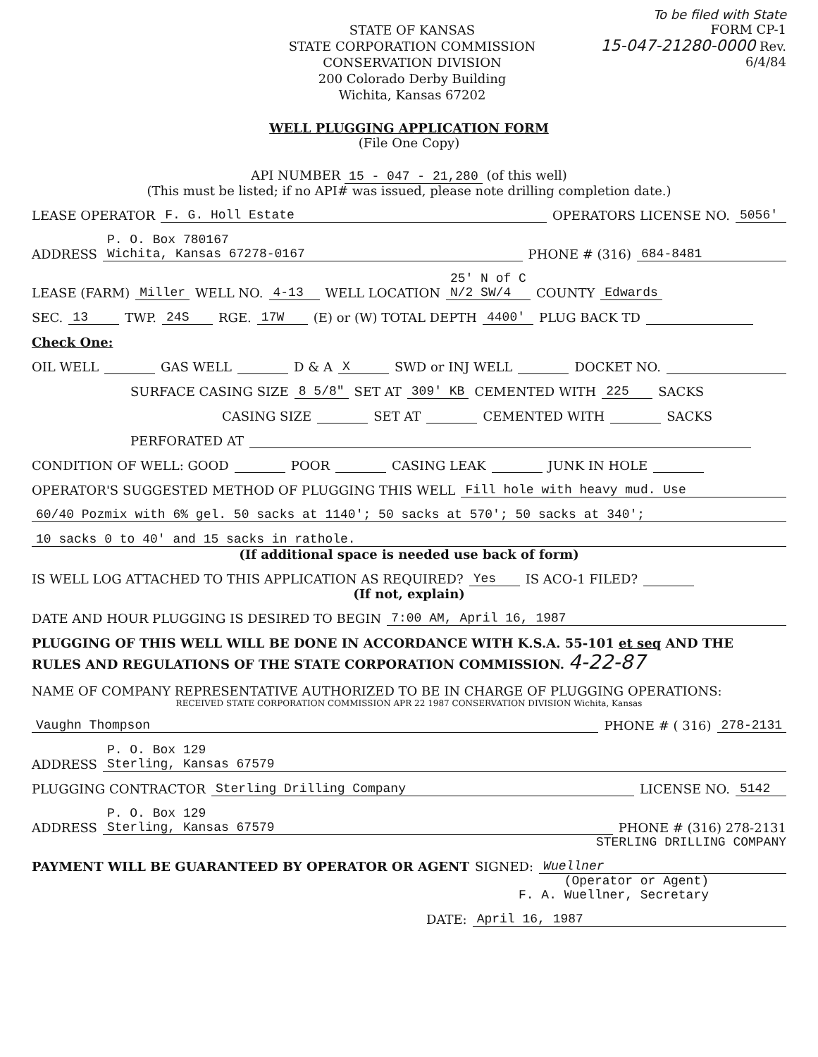To be filed with State
STATE OF KANSAS
STATE CORPORATION COMMISSION
CONSERVATION DIVISION
200 Colorado Derby Building
Wichita, Kansas 67202
FORM CP-1
15-047-21280-0000 Rev. 6/4/84
WELL PLUGGING APPLICATION FORM
(File One Copy)
API NUMBER 15 - 047 - 21,280 (of this well)
(This must be listed; if no API# was issued, please note drilling completion date.)
LEASE OPERATOR F. G. Holl Estate OPERATORS LICENSE NO. 5056'
ADDRESS P. O. Box 780167
Wichita, Kansas 67278-0167 PHONE # (316) 684-8481
LEASE (FARM) Miller WELL NO. 4-13 WELL LOCATION 25' N of C
N/2 SW/4 COUNTY Edwards
SEC. 13 TWP. 24S RGE. 17W (E) or (W) TOTAL DEPTH 4400' PLUG BACK TD
Check One:
OIL WELL GAS WELL D & A X SWD or INJ WELL DOCKET NO.
SURFACE CASING SIZE 8 5/8" SET AT 309' KB CEMENTED WITH 225 SACKS
CASING SIZE SET AT CEMENTED WITH SACKS
PERFORATED AT
CONDITION OF WELL: GOOD POOR CASING LEAK JUNK IN HOLE
OPERATOR'S SUGGESTED METHOD OF PLUGGING THIS WELL Fill hole with heavy mud. Use
60/40 Pozmix with 6% gel. 50 sacks at 1140'; 50 sacks at 570'; 50 sacks at 340';
10 sacks 0 to 40' and 15 sacks in rathole.
(If additional space is needed use back of form)
IS WELL LOG ATTACHED TO THIS APPLICATION AS REQUIRED? Yes IS ACO-1 FILED?
(If not, explain)
DATE AND HOUR PLUGGING IS DESIRED TO BEGIN 7:00 AM, April 16, 1987
PLUGGING OF THIS WELL WILL BE DONE IN ACCORDANCE WITH K.S.A. 55-101 et seq AND THE RULES AND REGULATIONS OF THE STATE CORPORATION COMMISSION. 4-22-87
NAME OF COMPANY REPRESENTATIVE AUTHORIZED TO BE IN CHARGE OF PLUGGING OPERATIONS:
RECEIVED STATE CORPORATION COMMISSION APR 22 1987 CONSERVATION DIVISION Wichita, Kansas
Vaughn Thompson PHONE # ( 316) 278-2131
ADDRESS P. O. Box 129
Sterling, Kansas 67579
PLUGGING CONTRACTOR Sterling Drilling Company LICENSE NO. 5142
ADDRESS P. O. Box 129
Sterling, Kansas 67579 PHONE # (316) 278-2131
STERLING DRILLING COMPANY
PAYMENT WILL BE GUARANTEED BY OPERATOR OR AGENT SIGNED: Wuellner
(Operator or Agent)
F. A. Wuellner, Secretary
DATE: April 16, 1987